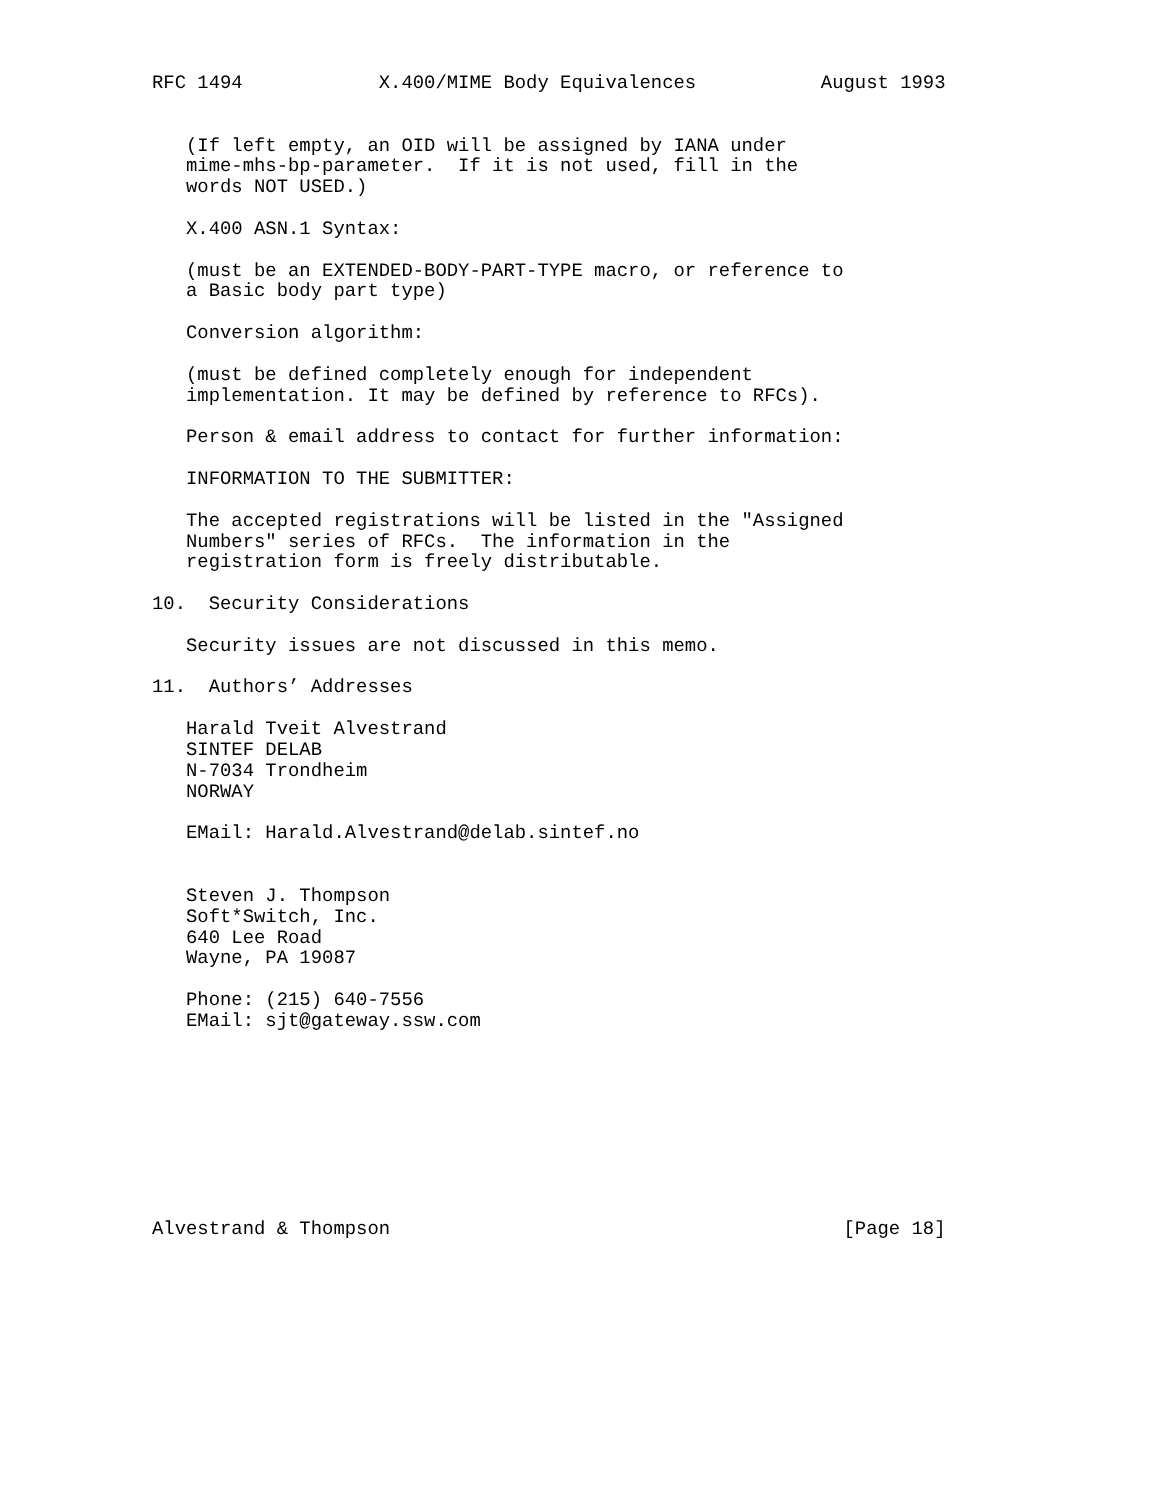RFC 1494            X.400/MIME Body Equivalences           August 1993


   (If left empty, an OID will be assigned by IANA under
   mime-mhs-bp-parameter.  If it is not used, fill in the
   words NOT USED.)

   X.400 ASN.1 Syntax:

   (must be an EXTENDED-BODY-PART-TYPE macro, or reference to
   a Basic body part type)

   Conversion algorithm:

   (must be defined completely enough for independent
   implementation. It may be defined by reference to RFCs).

   Person & email address to contact for further information:

   INFORMATION TO THE SUBMITTER:

   The accepted registrations will be listed in the "Assigned
   Numbers" series of RFCs.  The information in the
   registration form is freely distributable.

10.  Security Considerations

   Security issues are not discussed in this memo.

11.  Authors’ Addresses

   Harald Tveit Alvestrand
   SINTEF DELAB
   N-7034 Trondheim
   NORWAY

   EMail: Harald.Alvestrand@delab.sintef.no


   Steven J. Thompson
   Soft*Switch, Inc.
   640 Lee Road
   Wayne, PA 19087

   Phone: (215) 640-7556
   EMail: sjt@gateway.ssw.com









Alvestrand & Thompson                                        [Page 18]